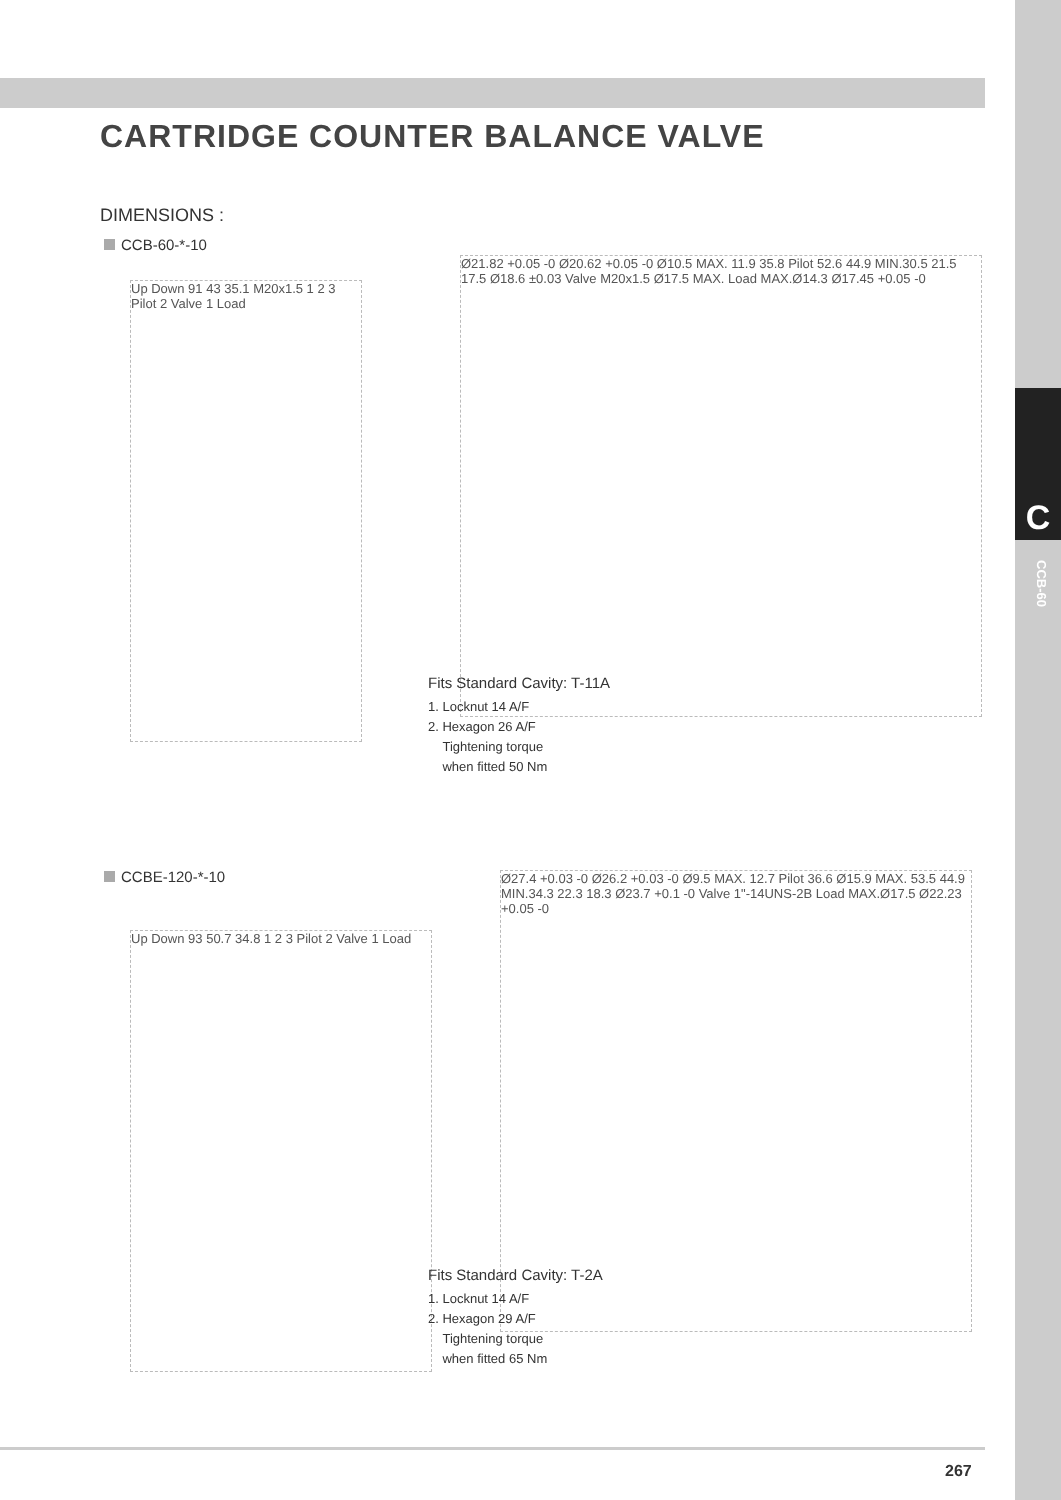C
CCB-60
CARTRIDGE COUNTER BALANCE VALVE
DIMENSIONS :
CCB-60-*-10
Up Down 91 43 35.1 M20x1.5 1 2 3 Pilot 2 Valve 1 Load
Ø21.82 +0.05 -0 Ø20.62 +0.05 -0 Ø10.5 MAX. 11.9 35.8 Pilot 52.6 44.9 MIN.30.5 21.5 17.5 Ø18.6 ±0.03 Valve M20x1.5 Ø17.5 MAX. Load MAX.Ø14.3 Ø17.45 +0.05 -0
Fits Standard Cavity: T-11A
1. Locknut 14 A/F
2. Hexagon 26 A/F
Tightening torque
when fitted 50 Nm
CCBE-120-*-10
Up Down 93 50.7 34.8 1 2 3 Pilot 2 Valve 1 Load
Ø27.4 +0.03 -0 Ø26.2 +0.03 -0 Ø9.5 MAX. 12.7 Pilot 36.6 Ø15.9 MAX. 53.5 44.9 MIN.34.3 22.3 18.3 Ø23.7 +0.1 -0 Valve 1"-14UNS-2B Load MAX.Ø17.5 Ø22.23 +0.05 -0
Fits Standard Cavity: T-2A
1. Locknut 14 A/F
2. Hexagon 29 A/F
Tightening torque
when fitted 65 Nm
267